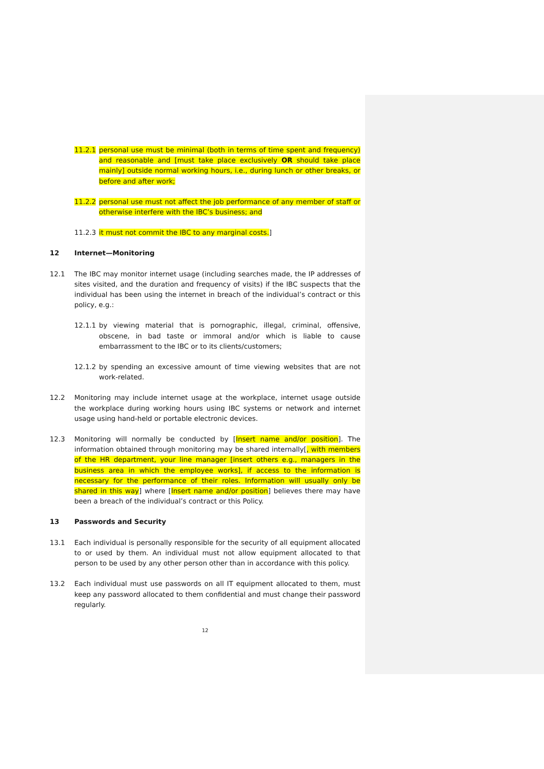11.2.1 personal use must be minimal (both in terms of time spent and frequency) and reasonable and [must take place exclusively OR should take place mainly] outside normal working hours, i.e., during lunch or other breaks, or before and after work;
11.2.2 personal use must not affect the job performance of any member of staff or otherwise interfere with the IBC’s business; and
11.2.3 it must not commit the IBC to any marginal costs.]
12 Internet—Monitoring
12.1 The IBC may monitor internet usage (including searches made, the IP addresses of sites visited, and the duration and frequency of visits) if the IBC suspects that the individual has been using the internet in breach of the individual’s contract or this policy, e.g.:
12.1.1 by viewing material that is pornographic, illegal, criminal, offensive, obscene, in bad taste or immoral and/or which is liable to cause embarrassment to the IBC or to its clients/customers;
12.1.2 by spending an excessive amount of time viewing websites that are not work-related.
12.2 Monitoring may include internet usage at the workplace, internet usage outside the workplace during working hours using IBC systems or network and internet usage using hand-held or portable electronic devices.
12.3 Monitoring will normally be conducted by [Insert name and/or position]. The information obtained through monitoring may be shared internally[, with members of the HR department, your line manager [insert others e.g., managers in the business area in which the employee works], if access to the information is necessary for the performance of their roles. Information will usually only be shared in this way] where [Insert name and/or position] believes there may have been a breach of the individual’s contract or this Policy.
13 Passwords and Security
13.1 Each individual is personally responsible for the security of all equipment allocated to or used by them. An individual must not allow equipment allocated to that person to be used by any other person other than in accordance with this policy.
13.2 Each individual must use passwords on all IT equipment allocated to them, must keep any password allocated to them confidential and must change their password regularly.
12